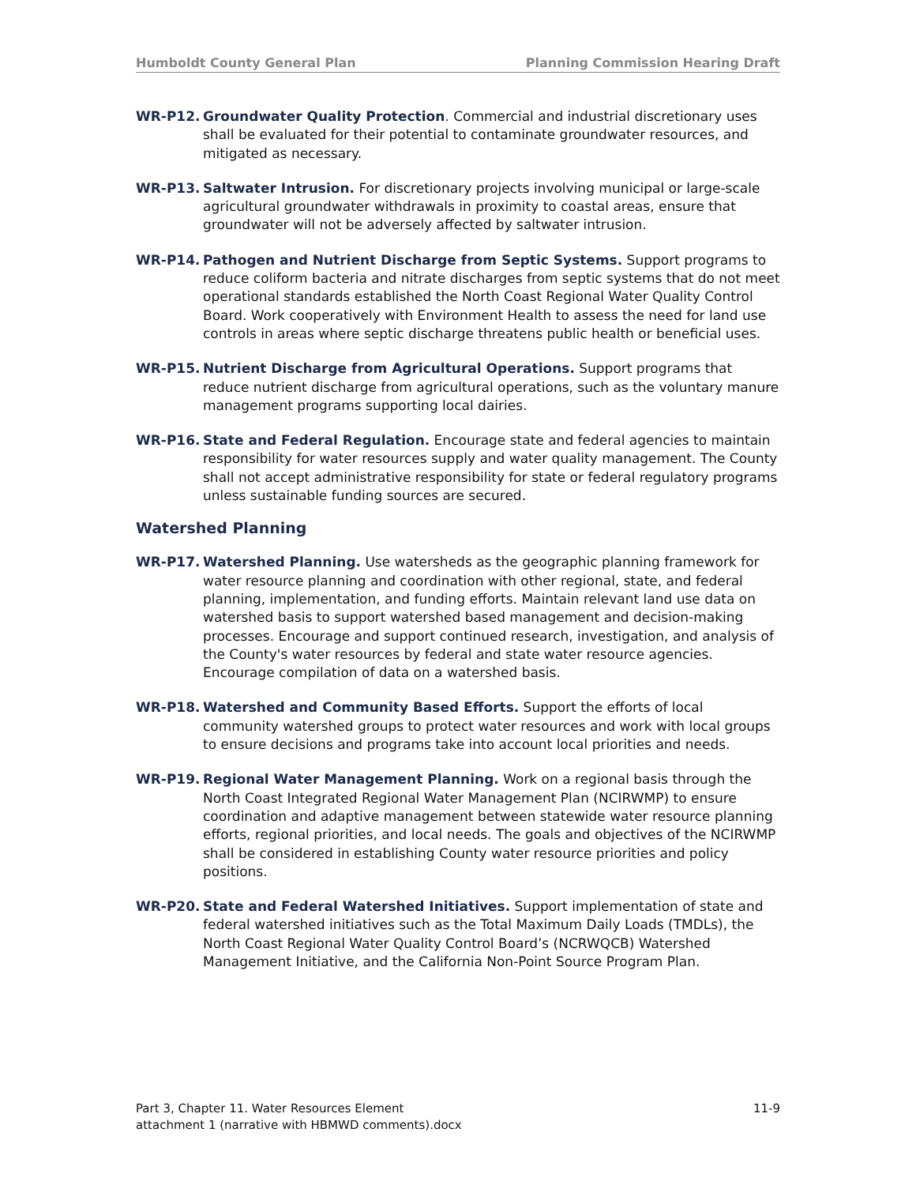Humboldt County General Plan Planning Commission Hearing Draft
WR-P12. Groundwater Quality Protection. Commercial and industrial discretionary uses shall be evaluated for their potential to contaminate groundwater resources, and mitigated as necessary.
WR-P13. Saltwater Intrusion. For discretionary projects involving municipal or large-scale agricultural groundwater withdrawals in proximity to coastal areas, ensure that groundwater will not be adversely affected by saltwater intrusion.
WR-P14. Pathogen and Nutrient Discharge from Septic Systems. Support programs to reduce coliform bacteria and nitrate discharges from septic systems that do not meet operational standards established the North Coast Regional Water Quality Control Board. Work cooperatively with Environment Health to assess the need for land use controls in areas where septic discharge threatens public health or beneficial uses.
WR-P15. Nutrient Discharge from Agricultural Operations. Support programs that reduce nutrient discharge from agricultural operations, such as the voluntary manure management programs supporting local dairies.
WR-P16. State and Federal Regulation. Encourage state and federal agencies to maintain responsibility for water resources supply and water quality management. The County shall not accept administrative responsibility for state or federal regulatory programs unless sustainable funding sources are secured.
Watershed Planning
WR-P17. Watershed Planning. Use watersheds as the geographic planning framework for water resource planning and coordination with other regional, state, and federal planning, implementation, and funding efforts. Maintain relevant land use data on watershed basis to support watershed based management and decision-making processes. Encourage and support continued research, investigation, and analysis of the County's water resources by federal and state water resource agencies. Encourage compilation of data on a watershed basis.
WR-P18. Watershed and Community Based Efforts. Support the efforts of local community watershed groups to protect water resources and work with local groups to ensure decisions and programs take into account local priorities and needs.
WR-P19. Regional Water Management Planning. Work on a regional basis through the North Coast Integrated Regional Water Management Plan (NCIRWMP) to ensure coordination and adaptive management between statewide water resource planning efforts, regional priorities, and local needs. The goals and objectives of the NCIRWMP shall be considered in establishing County water resource priorities and policy positions.
WR-P20. State and Federal Watershed Initiatives. Support implementation of state and federal watershed initiatives such as the Total Maximum Daily Loads (TMDLs), the North Coast Regional Water Quality Control Board’s (NCRWQCB) Watershed Management Initiative, and the California Non-Point Source Program Plan.
Part 3, Chapter 11. Water Resources Element
attachment 1 (narrative with HBMWD comments).docx
11-9